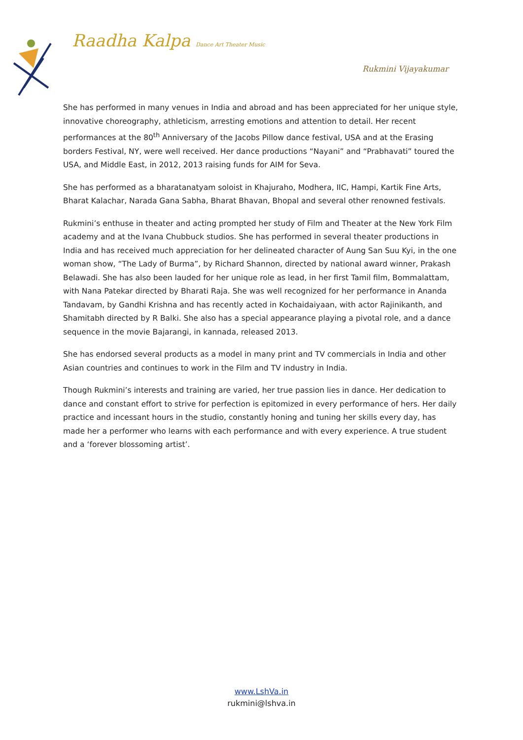Raadha Kalpa Dance Art Theater Music
Rukmini Vijayakumar
She has performed in many venues in India and abroad and has been appreciated for her unique style, innovative choreography, athleticism, arresting emotions and attention to detail. Her recent performances at the 80<sup>th</sup> Anniversary of the Jacobs Pillow dance festival, USA and at the Erasing borders Festival, NY, were well received. Her dance productions “Nayani” and “Prabhavati” toured the USA, and Middle East, in 2012, 2013 raising funds for AIM for Seva.
She has performed as a bharatanatyam soloist in Khajuraho, Modhera, IIC, Hampi, Kartik Fine Arts, Bharat Kalachar, Narada Gana Sabha, Bharat Bhavan, Bhopal and several other renowned festivals.
Rukmini’s enthuse in theater and acting prompted her study of Film and Theater at the New York Film academy and at the Ivana Chubbuck studios. She has performed in several theater productions in India and has received much appreciation for her delineated character of Aung San Suu Kyi, in the one woman show, “The Lady of Burma”, by Richard Shannon, directed by national award winner, Prakash Belawadi. She has also been lauded for her unique role as lead, in her first Tamil film, Bommalattam, with Nana Patekar directed by Bharati Raja. She was well recognized for her performance in Ananda Tandavam, by Gandhi Krishna and has recently acted in Kochaidaiyaan, with actor Rajinikanth, and Shamitabh directed by R Balki. She also has a special appearance playing a pivotal role, and a dance sequence in the movie Bajarangi, in kannada, released 2013.
She has endorsed several products as a model in many print and TV commercials in India and other Asian countries and continues to work in the Film and TV industry in India.
Though Rukmini’s interests and training are varied, her true passion lies in dance. Her dedication to dance and constant effort to strive for perfection is epitomized in every performance of hers. Her daily practice and incessant hours in the studio, constantly honing and tuning her skills every day, has made her a performer who learns with each performance and with every experience. A true student and a ‘forever blossoming artist’.
www.LshVa.in
rukmini@lshva.in